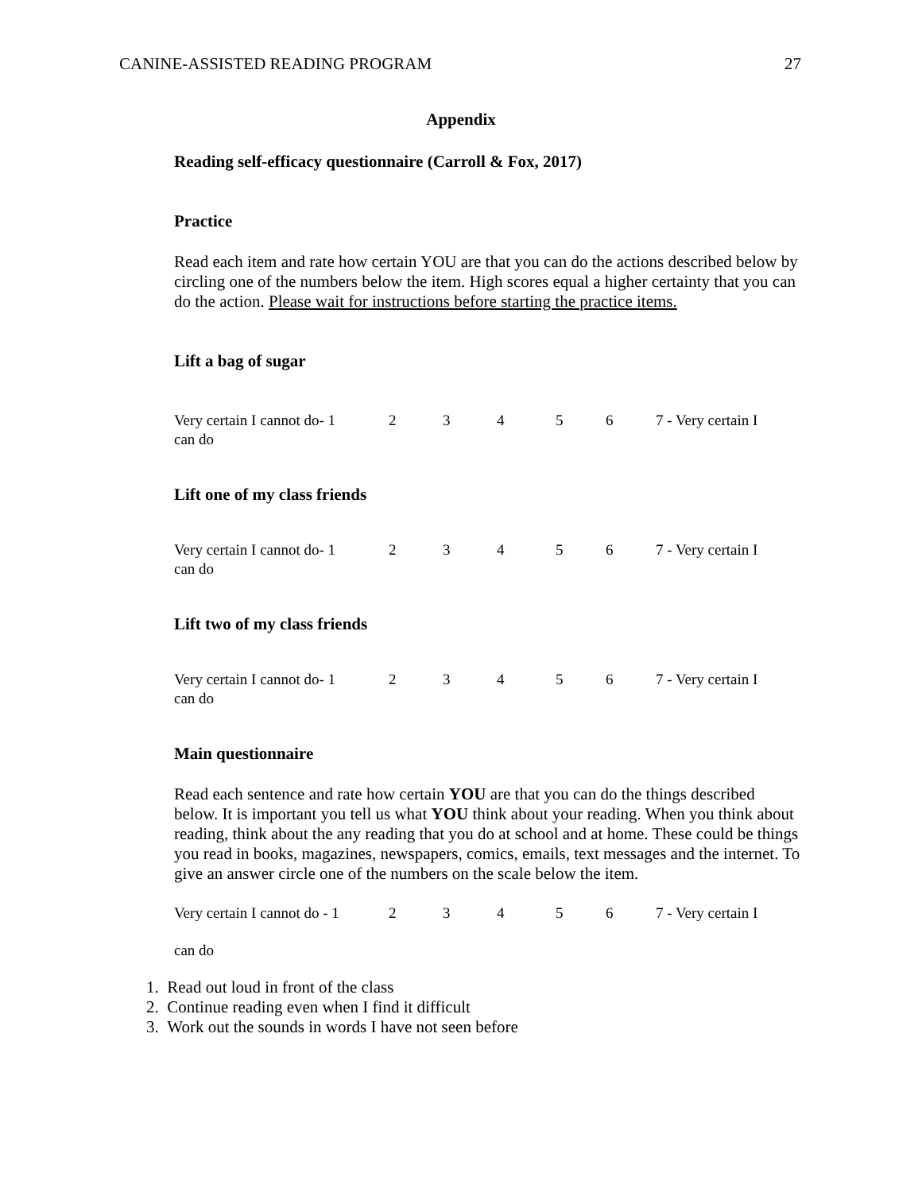CANINE-ASSISTED READING PROGRAM 27
Appendix
Reading self-efficacy questionnaire (Carroll & Fox, 2017)
Practice
Read each item and rate how certain YOU are that you can do the actions described below by circling one of the numbers below the item. High scores equal a higher certainty that you can do the action. Please wait for instructions before starting the practice items.
Lift a bag of sugar
Very certain I cannot do- 1 23456 7 - Very certain I
can do
Lift one of my class friends
Very certain I cannot do- 1 23456 7 - Very certain I
can do
Lift two of my class friends
Very certain I cannot do- 1 23456 7 - Very certain I
can do
Main questionnaire
Read each sentence and rate how certain YOU are that you can do the things described below. It is important you tell us what YOU think about your reading. When you think about reading, think about the any reading that you do at school and at home. These could be things you read in books, magazines, newspapers, comics, emails, text messages and the internet. To give an answer circle one of the numbers on the scale below the item.
Very certain I cannot do - 1 23456 7 - Very certain I
can do
1. Read out loud in front of the class
2. Continue reading even when I find it difficult
3. Work out the sounds in words I have not seen before